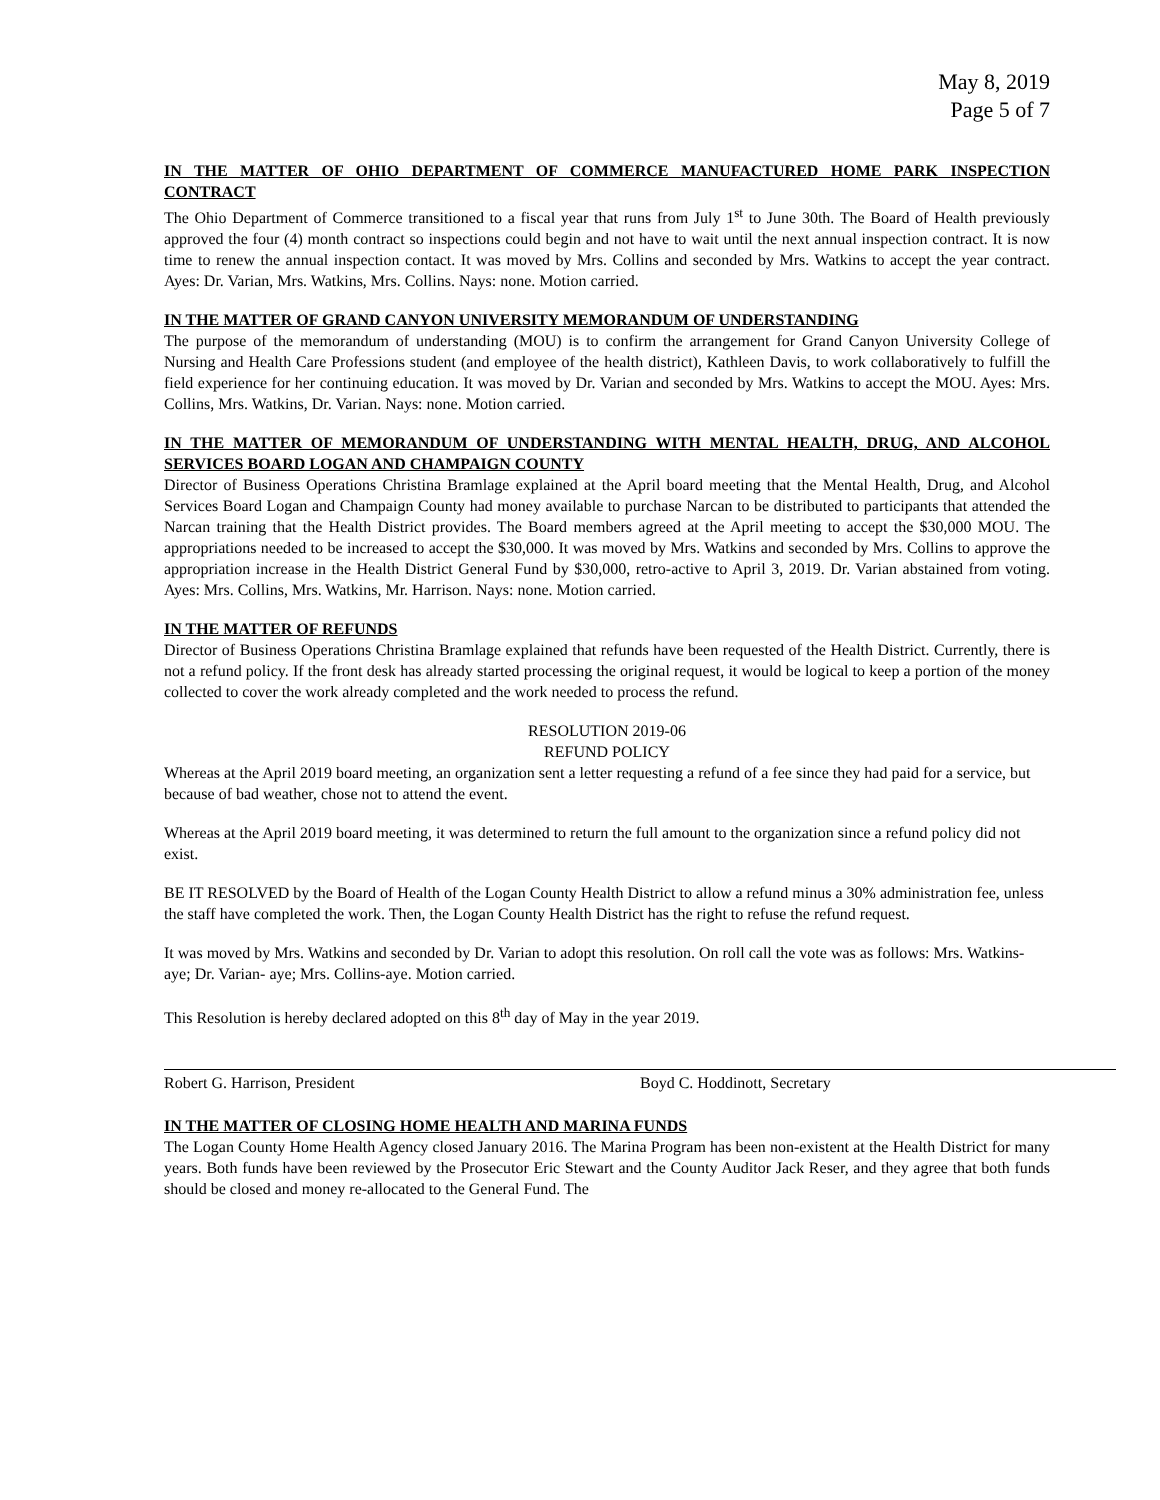May 8, 2019
Page 5 of 7
IN THE MATTER OF OHIO DEPARTMENT OF COMMERCE MANUFACTURED HOME PARK INSPECTION CONTRACT
The Ohio Department of Commerce transitioned to a fiscal year that runs from July 1<sup>st</sup> to June 30th. The Board of Health previously approved the four (4) month contract so inspections could begin and not have to wait until the next annual inspection contract. It is now time to renew the annual inspection contact. It was moved by Mrs. Collins and seconded by Mrs. Watkins to accept the year contract. Ayes: Dr. Varian, Mrs. Watkins, Mrs. Collins. Nays: none. Motion carried.
IN THE MATTER OF GRAND CANYON UNIVERSITY MEMORANDUM OF UNDERSTANDING
The purpose of the memorandum of understanding (MOU) is to confirm the arrangement for Grand Canyon University College of Nursing and Health Care Professions student (and employee of the health district), Kathleen Davis, to work collaboratively to fulfill the field experience for her continuing education. It was moved by Dr. Varian and seconded by Mrs. Watkins to accept the MOU. Ayes: Mrs. Collins, Mrs. Watkins, Dr. Varian. Nays: none. Motion carried.
IN THE MATTER OF MEMORANDUM OF UNDERSTANDING WITH MENTAL HEALTH, DRUG, AND ALCOHOL SERVICES BOARD LOGAN AND CHAMPAIGN COUNTY
Director of Business Operations Christina Bramlage explained at the April board meeting that the Mental Health, Drug, and Alcohol Services Board Logan and Champaign County had money available to purchase Narcan to be distributed to participants that attended the Narcan training that the Health District provides. The Board members agreed at the April meeting to accept the $30,000 MOU. The appropriations needed to be increased to accept the $30,000. It was moved by Mrs. Watkins and seconded by Mrs. Collins to approve the appropriation increase in the Health District General Fund by $30,000, retro-active to April 3, 2019. Dr. Varian abstained from voting. Ayes: Mrs. Collins, Mrs. Watkins, Mr. Harrison. Nays: none. Motion carried.
IN THE MATTER OF REFUNDS
Director of Business Operations Christina Bramlage explained that refunds have been requested of the Health District. Currently, there is not a refund policy. If the front desk has already started processing the original request, it would be logical to keep a portion of the money collected to cover the work already completed and the work needed to process the refund.
RESOLUTION 2019-06
REFUND POLICY
Whereas at the April 2019 board meeting, an organization sent a letter requesting a refund of a fee since they had paid for a service, but because of bad weather, chose not to attend the event.
Whereas at the April 2019 board meeting, it was determined to return the full amount to the organization since a refund policy did not exist.
BE IT RESOLVED by the Board of Health of the Logan County Health District to allow a refund minus a 30% administration fee, unless the staff have completed the work. Then, the Logan County Health District has the right to refuse the refund request.
It was moved by Mrs. Watkins and seconded by Dr. Varian to adopt this resolution. On roll call the vote was as follows: Mrs. Watkins- aye; Dr. Varian- aye; Mrs. Collins-aye. Motion carried.
This Resolution is hereby declared adopted on this 8<sup>th</sup> day of May in the year 2019.
Robert G. Harrison, President Boyd C. Hoddinott, Secretary
IN THE MATTER OF CLOSING HOME HEALTH AND MARINA FUNDS
The Logan County Home Health Agency closed January 2016. The Marina Program has been non-existent at the Health District for many years. Both funds have been reviewed by the Prosecutor Eric Stewart and the County Auditor Jack Reser, and they agree that both funds should be closed and money re-allocated to the General Fund. The